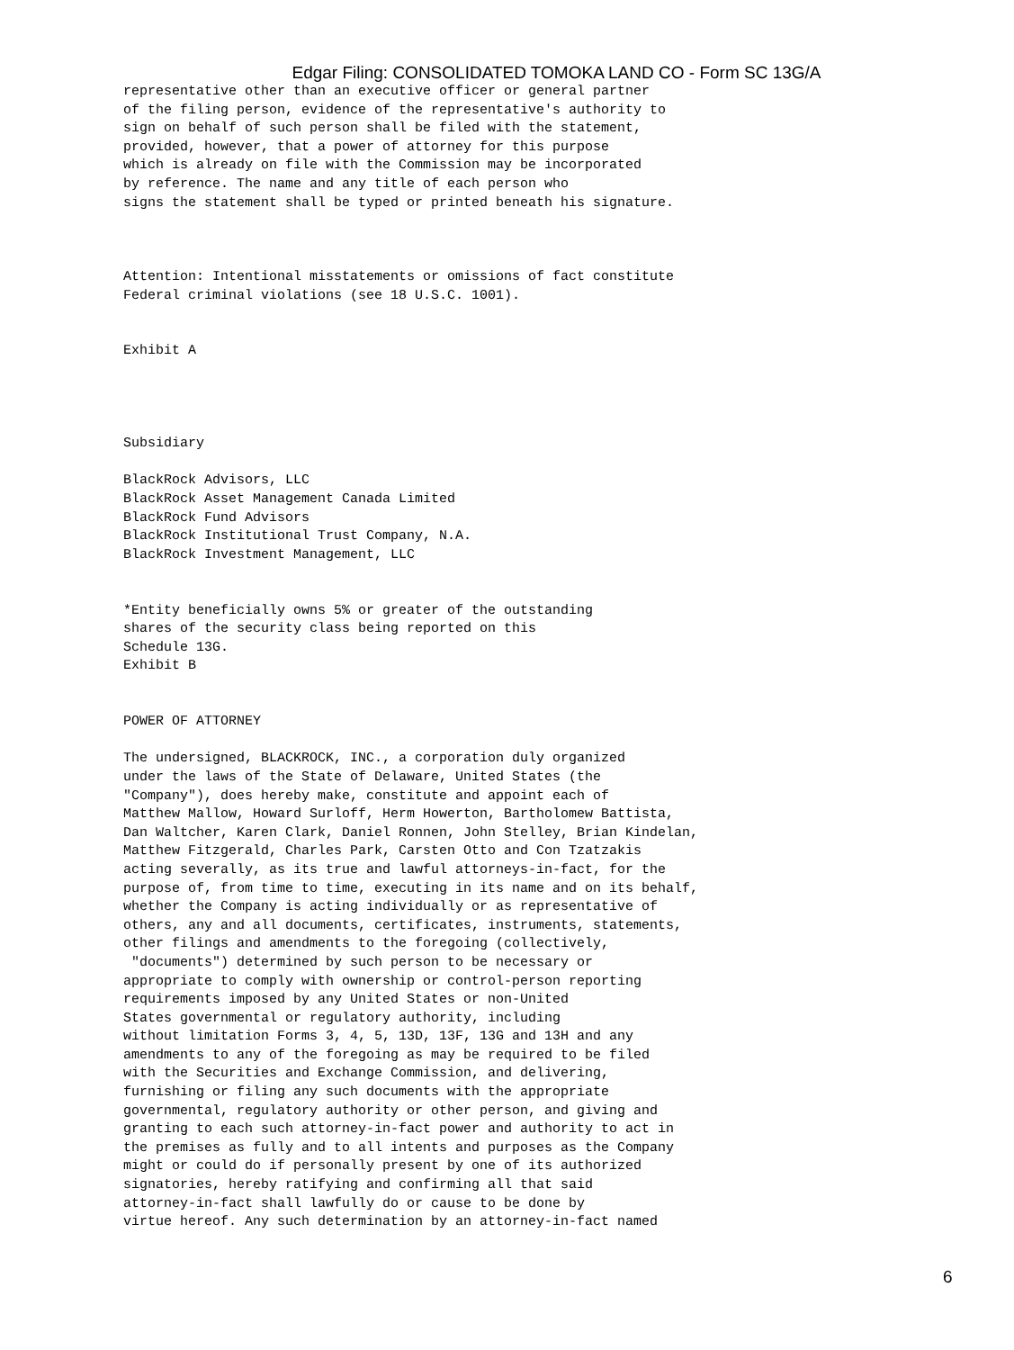Edgar Filing: CONSOLIDATED TOMOKA LAND CO - Form SC 13G/A
representative other than an executive officer or general partner
of the filing person, evidence of the representative's authority to
sign on behalf of such person shall be filed with the statement,
provided, however, that a power of attorney for this purpose
which is already on file with the Commission may be incorporated
by reference. The name and any title of each person who
signs the statement shall be typed or printed beneath his signature.



Attention: Intentional misstatements or omissions of fact constitute
Federal criminal violations (see 18 U.S.C. 1001).


Exhibit A




Subsidiary

BlackRock Advisors, LLC
BlackRock Asset Management Canada Limited
BlackRock Fund Advisors
BlackRock Institutional Trust Company, N.A.
BlackRock Investment Management, LLC


*Entity beneficially owns 5% or greater of the outstanding
shares of the security class being reported on this
Schedule 13G.
Exhibit B


POWER OF ATTORNEY

The undersigned, BLACKROCK, INC., a corporation duly organized
under the laws of the State of Delaware, United States (the
"Company"), does hereby make, constitute and appoint each of
Matthew Mallow, Howard Surloff, Herm Howerton, Bartholomew Battista,
Dan Waltcher, Karen Clark, Daniel Ronnen, John Stelley, Brian Kindelan,
Matthew Fitzgerald, Charles Park, Carsten Otto and Con Tzatzakis
acting severally, as its true and lawful attorneys-in-fact, for the
purpose of, from time to time, executing in its name and on its behalf,
whether the Company is acting individually or as representative of
others, any and all documents, certificates, instruments, statements,
other filings and amendments to the foregoing (collectively,
 "documents") determined by such person to be necessary or
appropriate to comply with ownership or control-person reporting
requirements imposed by any United States or non-United
States governmental or regulatory authority, including
without limitation Forms 3, 4, 5, 13D, 13F, 13G and 13H and any
amendments to any of the foregoing as may be required to be filed
with the Securities and Exchange Commission, and delivering,
furnishing or filing any such documents with the appropriate
governmental, regulatory authority or other person, and giving and
granting to each such attorney-in-fact power and authority to act in
the premises as fully and to all intents and purposes as the Company
might or could do if personally present by one of its authorized
signatories, hereby ratifying and confirming all that said
attorney-in-fact shall lawfully do or cause to be done by
virtue hereof. Any such determination by an attorney-in-fact named
6